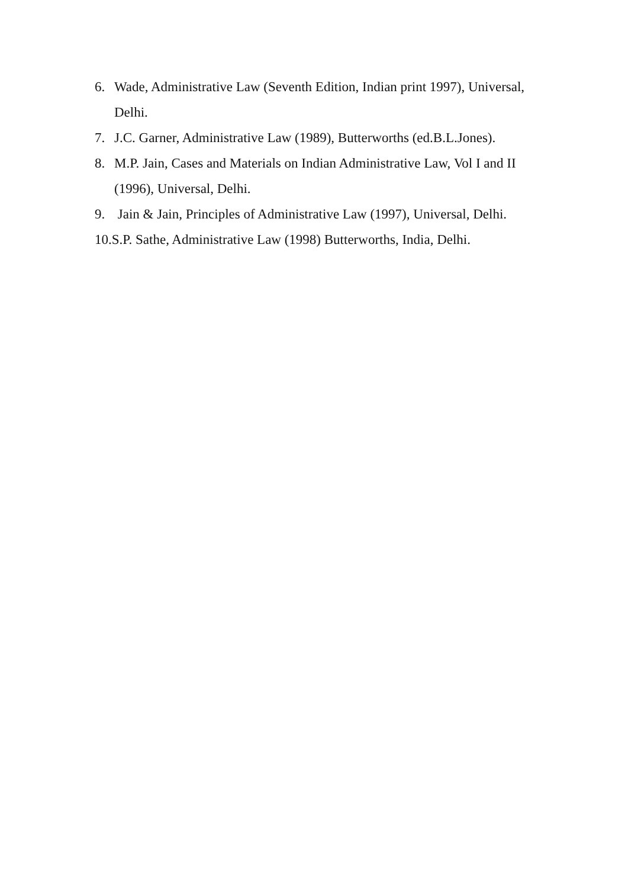6. Wade, Administrative Law (Seventh Edition, Indian print 1997), Universal, Delhi.
7. J.C. Garner, Administrative Law (1989), Butterworths (ed.B.L.Jones).
8. M.P. Jain, Cases and Materials on Indian Administrative Law, Vol I and II (1996), Universal, Delhi.
9. Jain & Jain, Principles of Administrative Law (1997), Universal, Delhi.
10.S.P. Sathe, Administrative Law (1998) Butterworths, India, Delhi.